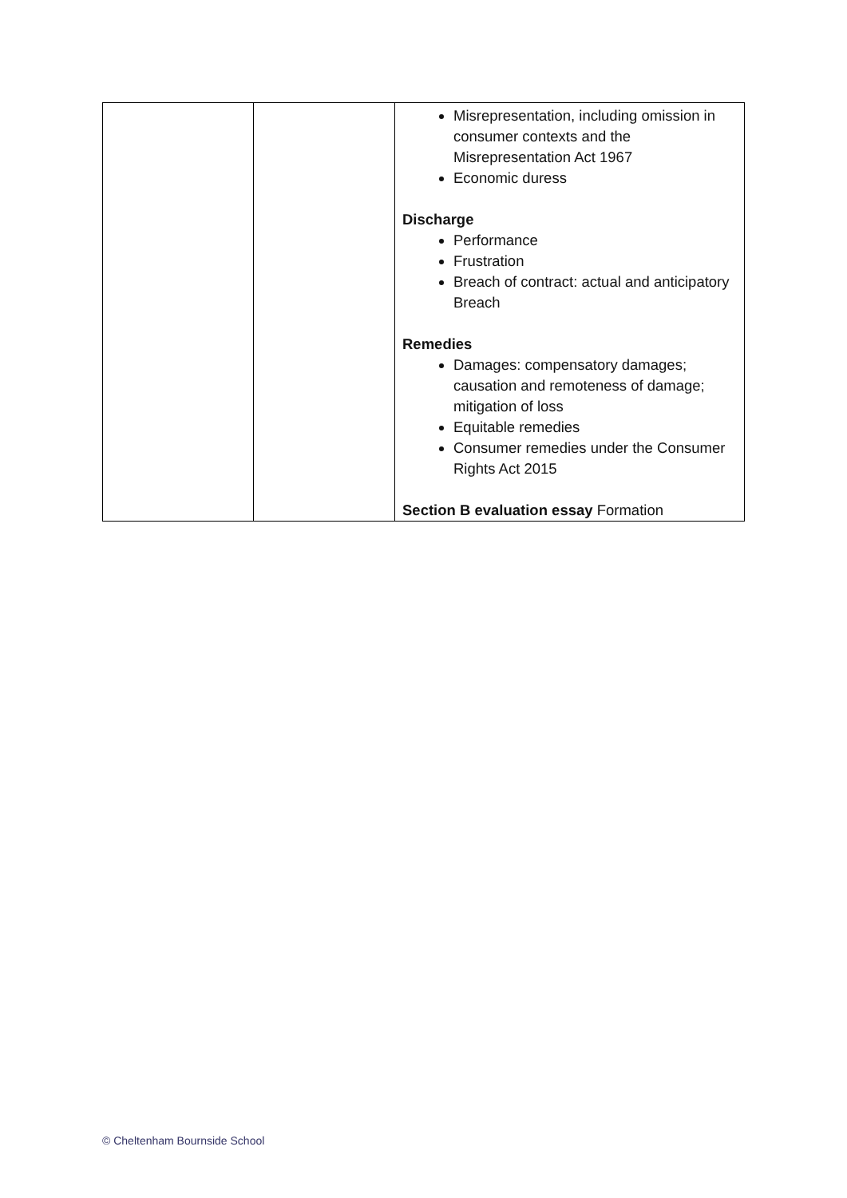| | | Misrepresentation, including omission in consumer contexts and the Misrepresentation Act 1967 Economic duress Discharge Performance Frustration Breach of contract: actual and anticipatory Breach Remedies Damages: compensatory damages; causation and remoteness of damage; mitigation of loss Equitable remedies Consumer remedies under the Consumer Rights Act 2015 Section B evaluation essay Formation |
© Cheltenham Bournside School